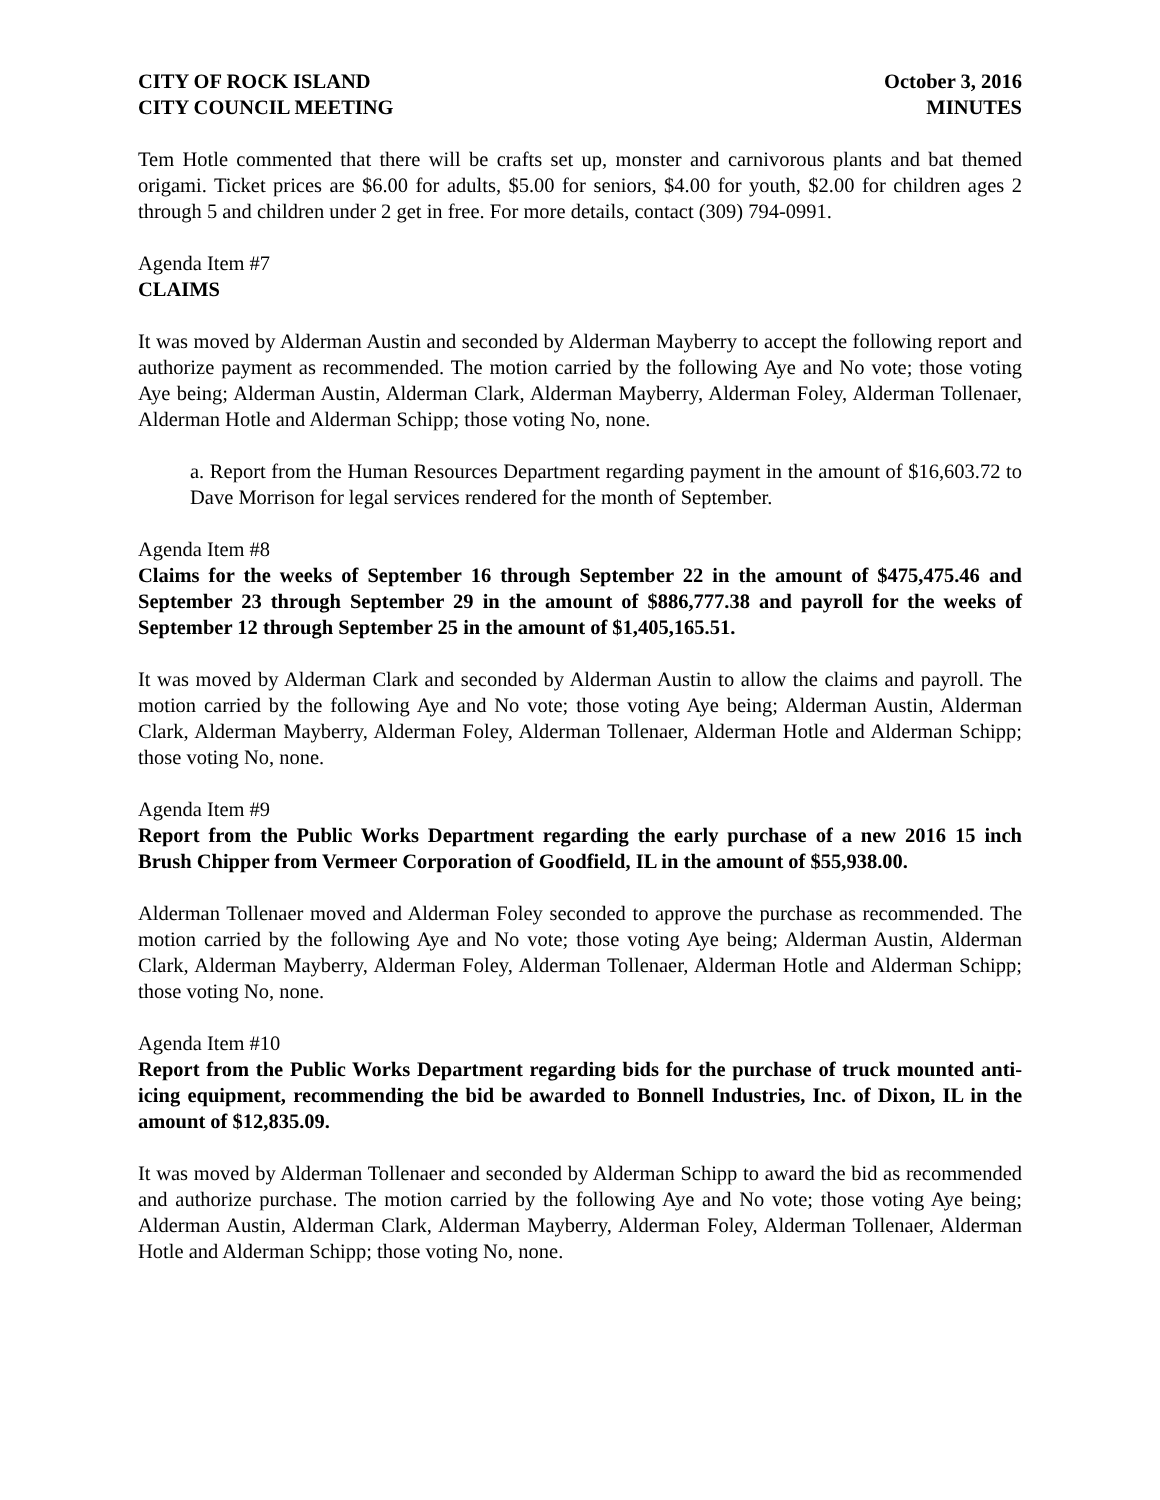CITY OF ROCK ISLAND
CITY COUNCIL MEETING
October 3, 2016
MINUTES
Tem Hotle commented that there will be crafts set up, monster and carnivorous plants and bat themed origami. Ticket prices are $6.00 for adults, $5.00 for seniors, $4.00 for youth, $2.00 for children ages 2 through 5 and children under 2 get in free. For more details, contact (309) 794-0991.
Agenda Item #7
CLAIMS
It was moved by Alderman Austin and seconded by Alderman Mayberry to accept the following report and authorize payment as recommended. The motion carried by the following Aye and No vote; those voting Aye being; Alderman Austin, Alderman Clark, Alderman Mayberry, Alderman Foley, Alderman Tollenaer, Alderman Hotle and Alderman Schipp; those voting No, none.
a. Report from the Human Resources Department regarding payment in the amount of $16,603.72 to Dave Morrison for legal services rendered for the month of September.
Agenda Item #8
Claims for the weeks of September 16 through September 22 in the amount of $475,475.46 and September 23 through September 29 in the amount of $886,777.38 and payroll for the weeks of September 12 through September 25 in the amount of $1,405,165.51.
It was moved by Alderman Clark and seconded by Alderman Austin to allow the claims and payroll. The motion carried by the following Aye and No vote; those voting Aye being; Alderman Austin, Alderman Clark, Alderman Mayberry, Alderman Foley, Alderman Tollenaer, Alderman Hotle and Alderman Schipp; those voting No, none.
Agenda Item #9
Report from the Public Works Department regarding the early purchase of a new 2016 15 inch Brush Chipper from Vermeer Corporation of Goodfield, IL in the amount of $55,938.00.
Alderman Tollenaer moved and Alderman Foley seconded to approve the purchase as recommended. The motion carried by the following Aye and No vote; those voting Aye being; Alderman Austin, Alderman Clark, Alderman Mayberry, Alderman Foley, Alderman Tollenaer, Alderman Hotle and Alderman Schipp; those voting No, none.
Agenda Item #10
Report from the Public Works Department regarding bids for the purchase of truck mounted anti-icing equipment, recommending the bid be awarded to Bonnell Industries, Inc. of Dixon, IL in the amount of $12,835.09.
It was moved by Alderman Tollenaer and seconded by Alderman Schipp to award the bid as recommended and authorize purchase. The motion carried by the following Aye and No vote; those voting Aye being; Alderman Austin, Alderman Clark, Alderman Mayberry, Alderman Foley, Alderman Tollenaer, Alderman Hotle and Alderman Schipp; those voting No, none.